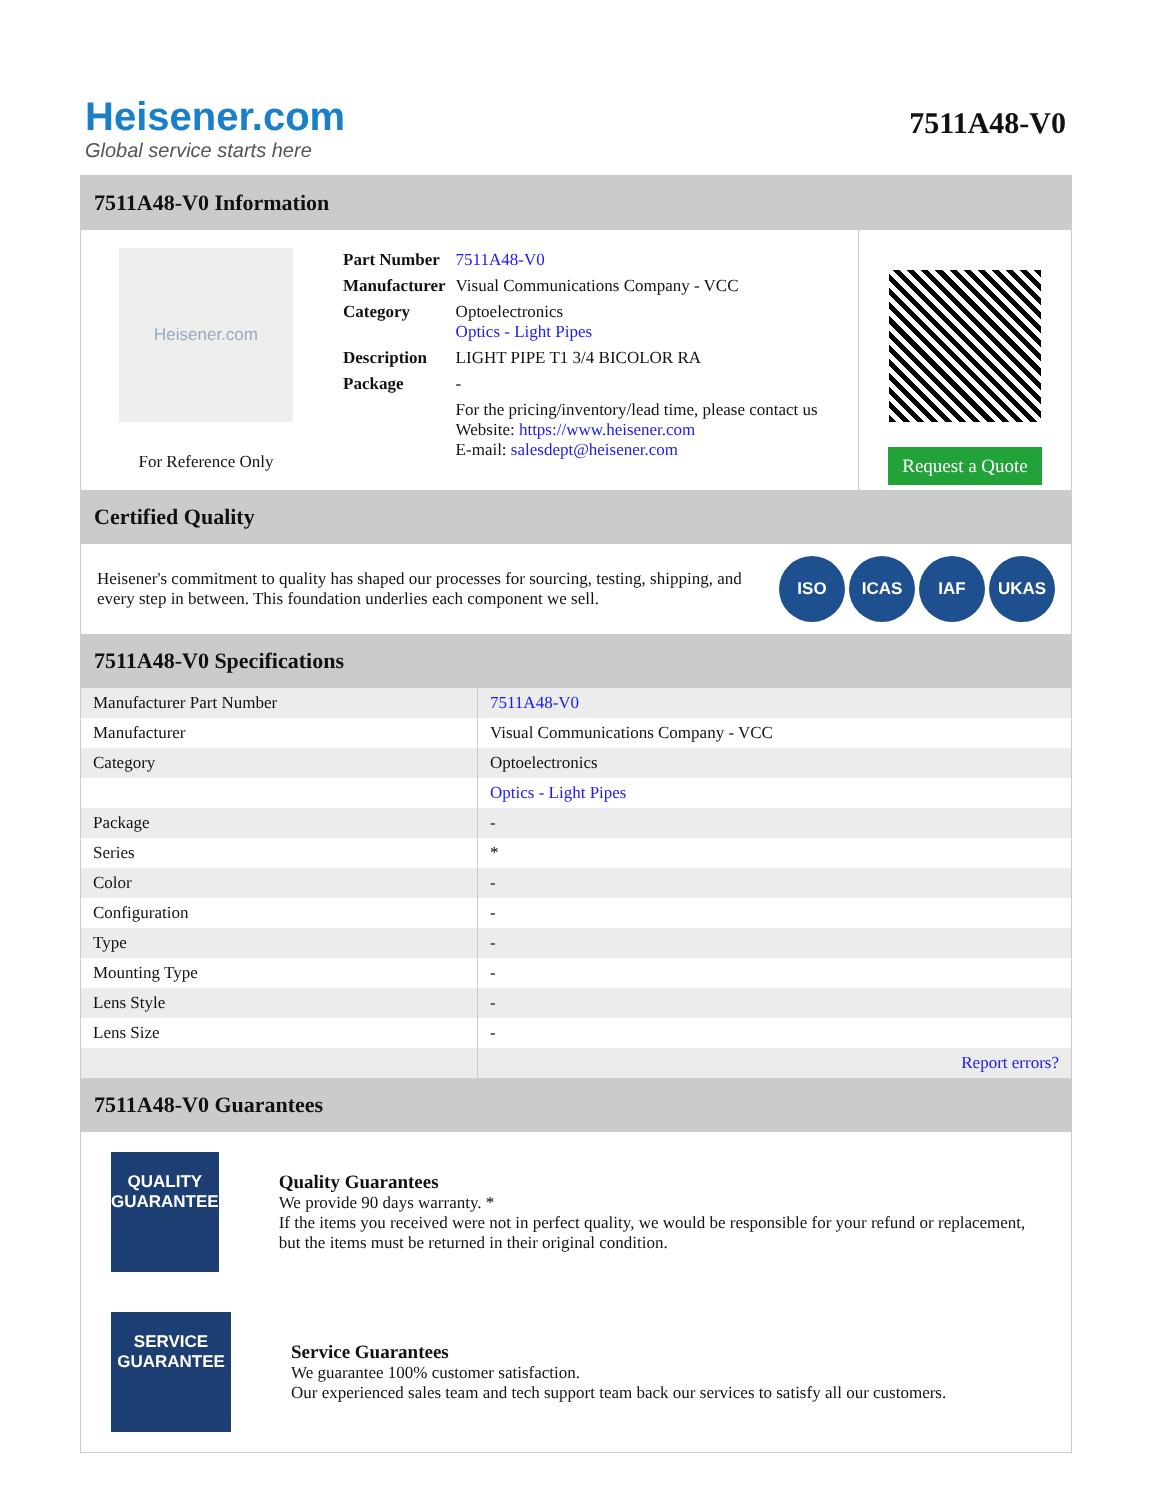Heisener.com
Global service starts here
7511A48-V0
7511A48-V0 Information
Heisener.com
For Reference Only
| Part Number | 7511A48-V0 |
| Manufacturer | Visual Communications Company - VCC |
| Category | Optoelectronics Optics - Light Pipes |
| Description | LIGHT PIPE T1 3/4 BICOLOR RA |
| Package | - |
| | For the pricing/inventory/lead time, please contact us Website: https://www.heisener.com E-mail: salesdept@heisener.com |
Request a Quote
Certified Quality
Heisener's commitment to quality has shaped our processes for sourcing, testing, shipping, and every step in between. This foundation underlies each component we sell.
ISO ICAS IAF UKAS
7511A48-V0 Specifications
| Manufacturer Part Number | 7511A48-V0 |
| Manufacturer | Visual Communications Company - VCC |
| Category | Optoelectronics |
| | Optics - Light Pipes |
| Package | - |
| Series | * |
| Color | - |
| Configuration | - |
| Type | - |
| Mounting Type | - |
| Lens Style | - |
| Lens Size | - |
| | Report errors? |
7511A48-V0 Guarantees
QUALITY
GUARANTEE
Quality Guarantees
We provide 90 days warranty. *
If the items you received were not in perfect quality, we would be responsible for your refund or replacement, but the items must be returned in their original condition.
SERVICE
GUARANTEE
Service Guarantees
We guarantee 100% customer satisfaction.
Our experienced sales team and tech support team back our services to satisfy all our customers.